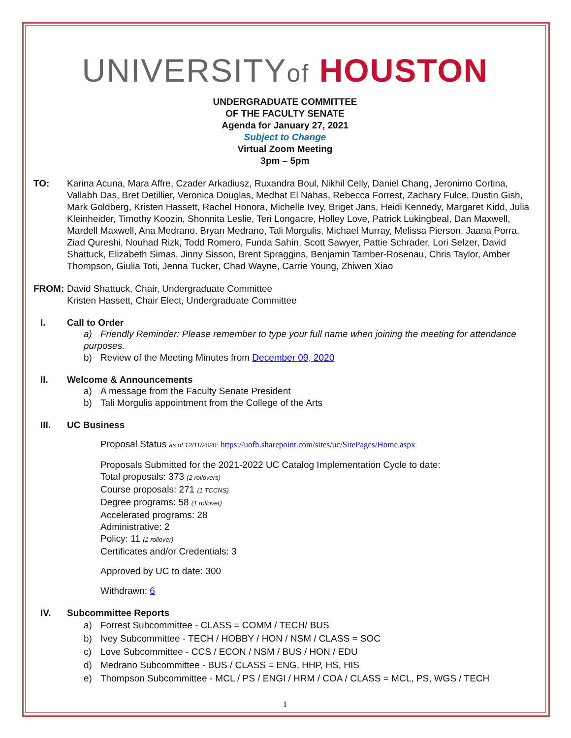UNIVERSITYof HOUSTON
UNDERGRADUATE COMMITTEE
OF THE FACULTY SENATE
Agenda for January 27, 2021
Subject to Change
Virtual Zoom Meeting
3pm – 5pm
TO: Karina Acuna, Mara Affre, Czader Arkadiusz, Ruxandra Boul, Nikhil Celly, Daniel Chang, Jeronimo Cortina, Vallabh Das, Bret Detillier, Veronica Douglas, Medhat El Nahas, Rebecca Forrest, Zachary Fulce, Dustin Gish, Mark Goldberg, Kristen Hassett, Rachel Honora, Michelle Ivey, Briget Jans, Heidi Kennedy, Margaret Kidd, Julia Kleinheider, Timothy Koozin, Shonnita Leslie, Teri Longacre, Holley Love, Patrick Lukingbeal, Dan Maxwell, Mardell Maxwell, Ana Medrano, Bryan Medrano, Tali Morgulis, Michael Murray, Melissa Pierson, Jaana Porra, Ziad Qureshi, Nouhad Rizk, Todd Romero, Funda Sahin, Scott Sawyer, Pattie Schrader, Lori Selzer, David Shattuck, Elizabeth Simas, Jinny Sisson, Brent Spraggins, Benjamin Tamber-Rosenau, Chris Taylor, Amber Thompson, Giulia Toti, Jenna Tucker, Chad Wayne, Carrie Young, Zhiwen Xiao
FROM: David Shattuck, Chair, Undergraduate Committee
Kristen Hassett, Chair Elect, Undergraduate Committee
I. Call to Order
a) Friendly Reminder: Please remember to type your full name when joining the meeting for attendance purposes.
b) Review of the Meeting Minutes from December 09, 2020
II. Welcome & Announcements
a) A message from the Faculty Senate President
b) Tali Morgulis appointment from the College of the Arts
III. UC Business
Proposal Status as of 12/11/2020: https://uofh.sharepoint.com/sites/uc/SitePages/Home.aspx
Proposals Submitted for the 2021-2022 UC Catalog Implementation Cycle to date:
Total proposals: 373 (2 rollovers)
Course proposals: 271 (1 TCCNS)
Degree programs: 58 (1 rollover)
Accelerated programs: 28
Administrative: 2
Policy: 11 (1 rollover)
Certificates and/or Credentials: 3
Approved by UC to date: 300
Withdrawn: 6
IV. Subcommittee Reports
a) Forrest Subcommittee - CLASS = COMM / TECH/ BUS
b) Ivey Subcommittee - TECH / HOBBY / HON / NSM / CLASS = SOC
c) Love Subcommittee - CCS / ECON / NSM / BUS / HON / EDU
d) Medrano Subcommittee - BUS / CLASS = ENG, HHP, HS, HIS
e) Thompson Subcommittee - MCL / PS / ENGI / HRM / COA / CLASS = MCL, PS, WGS / TECH
1